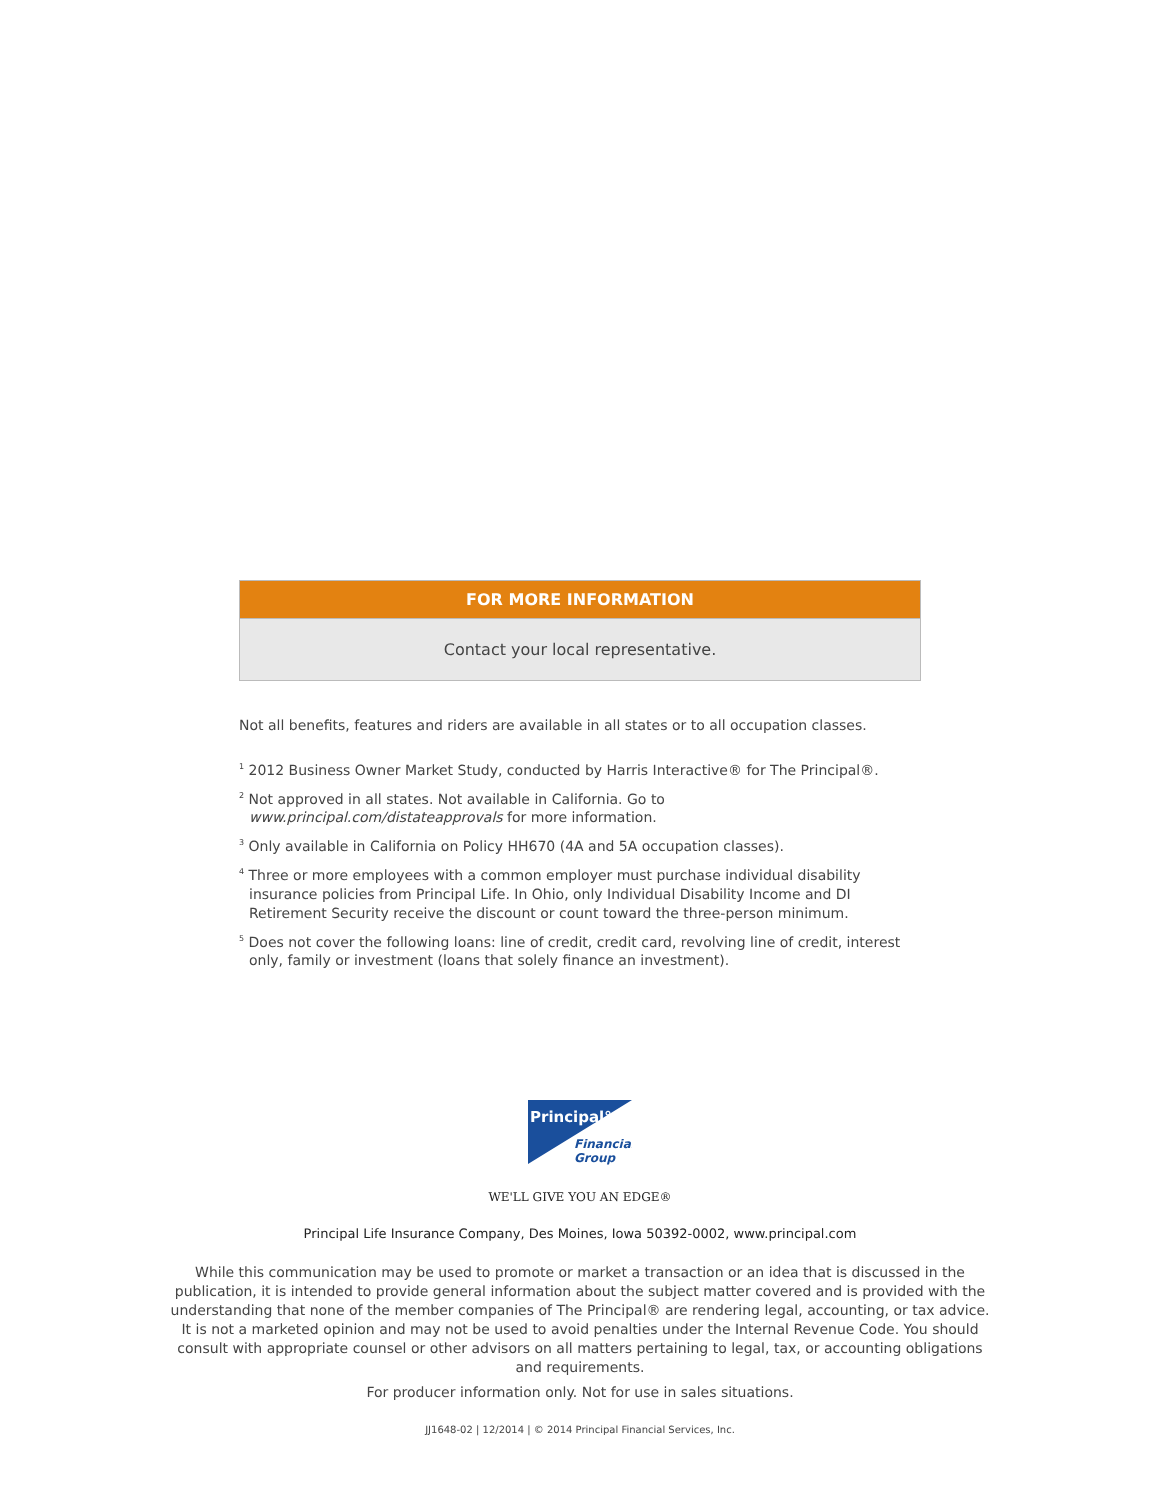FOR MORE INFORMATION
Contact your local representative.
Not all benefits, features and riders are available in all states or to all occupation classes.
<sup>1</sup> 2012 Business Owner Market Study, conducted by Harris Interactive® for The Principal®.
<sup>2</sup> Not approved in all states. Not available in California. Go to www.principal.com/distateapprovals for more information.
<sup>3</sup> Only available in California on Policy HH670 (4A and 5A occupation classes).
<sup>4</sup> Three or more employees with a common employer must purchase individual disability insurance policies from Principal Life. In Ohio, only Individual Disability Income and DI Retirement Security receive the discount or count toward the three-person minimum.
<sup>5</sup> Does not cover the following loans: line of credit, credit card, revolving line of credit, interest only, family or investment (loans that solely finance an investment).
Principal°
Financial
Group
WE'LL GIVE YOU AN EDGE®
Principal Life Insurance Company, Des Moines, Iowa 50392-0002, www.principal.com
While this communication may be used to promote or market a transaction or an idea that is discussed in the publication, it is intended to provide general information about the subject matter covered and is provided with the understanding that none of the member companies of The Principal® are rendering legal, accounting, or tax advice. It is not a marketed opinion and may not be used to avoid penalties under the Internal Revenue Code. You should consult with appropriate counsel or other advisors on all matters pertaining to legal, tax, or accounting obligations and requirements.
For producer information only. Not for use in sales situations.
JJ1648-02 | 12/2014 | © 2014 Principal Financial Services, Inc.